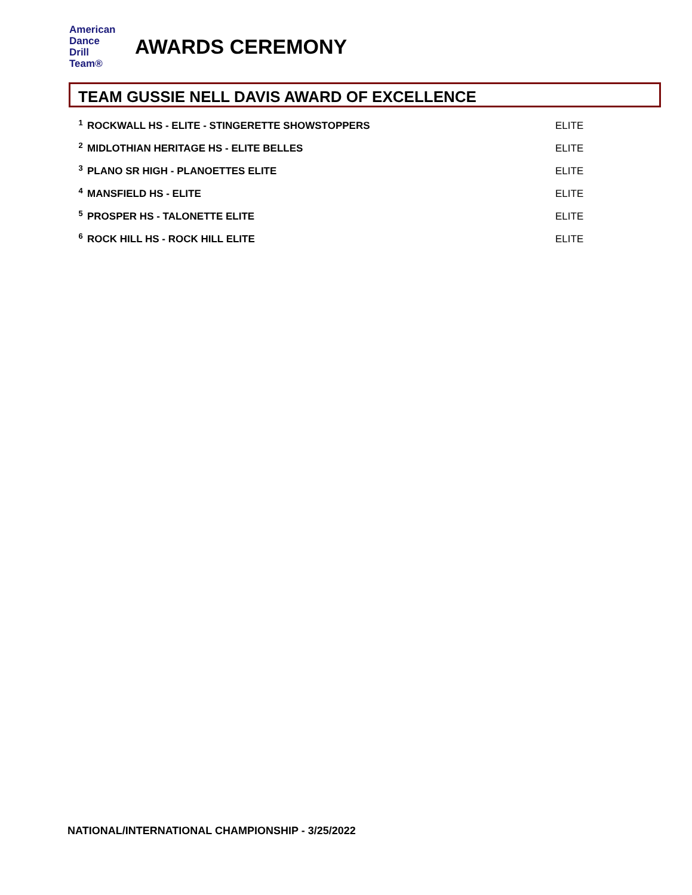American
Dance
Drill
Team®
AWARDS CEREMONY
TEAM GUSSIE NELL DAVIS AWARD OF EXCELLENCE
| 1 | ROCKWALL HS - ELITE - STINGERETTE SHOWSTOPPERS | ELITE |
| 2 | MIDLOTHIAN HERITAGE HS - ELITE BELLES | ELITE |
| 3 | PLANO SR HIGH - PLANOETTES ELITE | ELITE |
| 4 | MANSFIELD HS - ELITE | ELITE |
| 5 | PROSPER HS - TALONETTE ELITE | ELITE |
| 6 | ROCK HILL HS - ROCK HILL ELITE | ELITE |
NATIONAL/INTERNATIONAL CHAMPIONSHIP - 3/25/2022